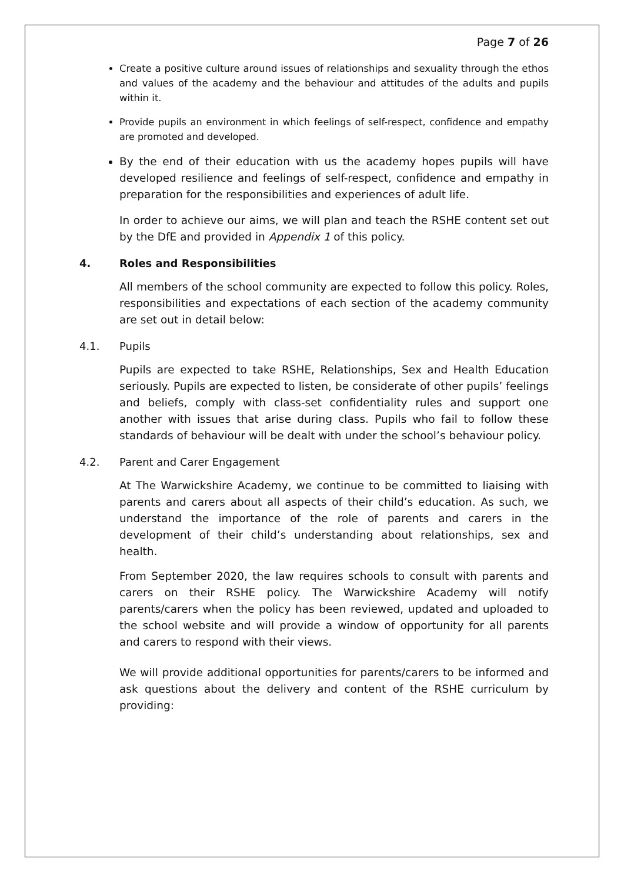Page 7 of 26
Create a positive culture around issues of relationships and sexuality through the ethos and values of the academy and the behaviour and attitudes of the adults and pupils within it.
Provide pupils an environment in which feelings of self-respect, confidence and empathy are promoted and developed.
By the end of their education with us the academy hopes pupils will have developed resilience and feelings of self-respect, confidence and empathy in preparation for the responsibilities and experiences of adult life.
In order to achieve our aims, we will plan and teach the RSHE content set out by the DfE and provided in Appendix 1 of this policy.
4. Roles and Responsibilities
All members of the school community are expected to follow this policy. Roles, responsibilities and expectations of each section of the academy community are set out in detail below:
4.1. Pupils
Pupils are expected to take RSHE, Relationships, Sex and Health Education seriously. Pupils are expected to listen, be considerate of other pupils’ feelings and beliefs, comply with class-set confidentiality rules and support one another with issues that arise during class. Pupils who fail to follow these standards of behaviour will be dealt with under the school’s behaviour policy.
4.2. Parent and Carer Engagement
At The Warwickshire Academy, we continue to be committed to liaising with parents and carers about all aspects of their child’s education. As such, we understand the importance of the role of parents and carers in the development of their child’s understanding about relationships, sex and health.
From September 2020, the law requires schools to consult with parents and carers on their RSHE policy. The Warwickshire Academy will notify parents/carers when the policy has been reviewed, updated and uploaded to the school website and will provide a window of opportunity for all parents and carers to respond with their views.
We will provide additional opportunities for parents/carers to be informed and ask questions about the delivery and content of the RSHE curriculum by providing: